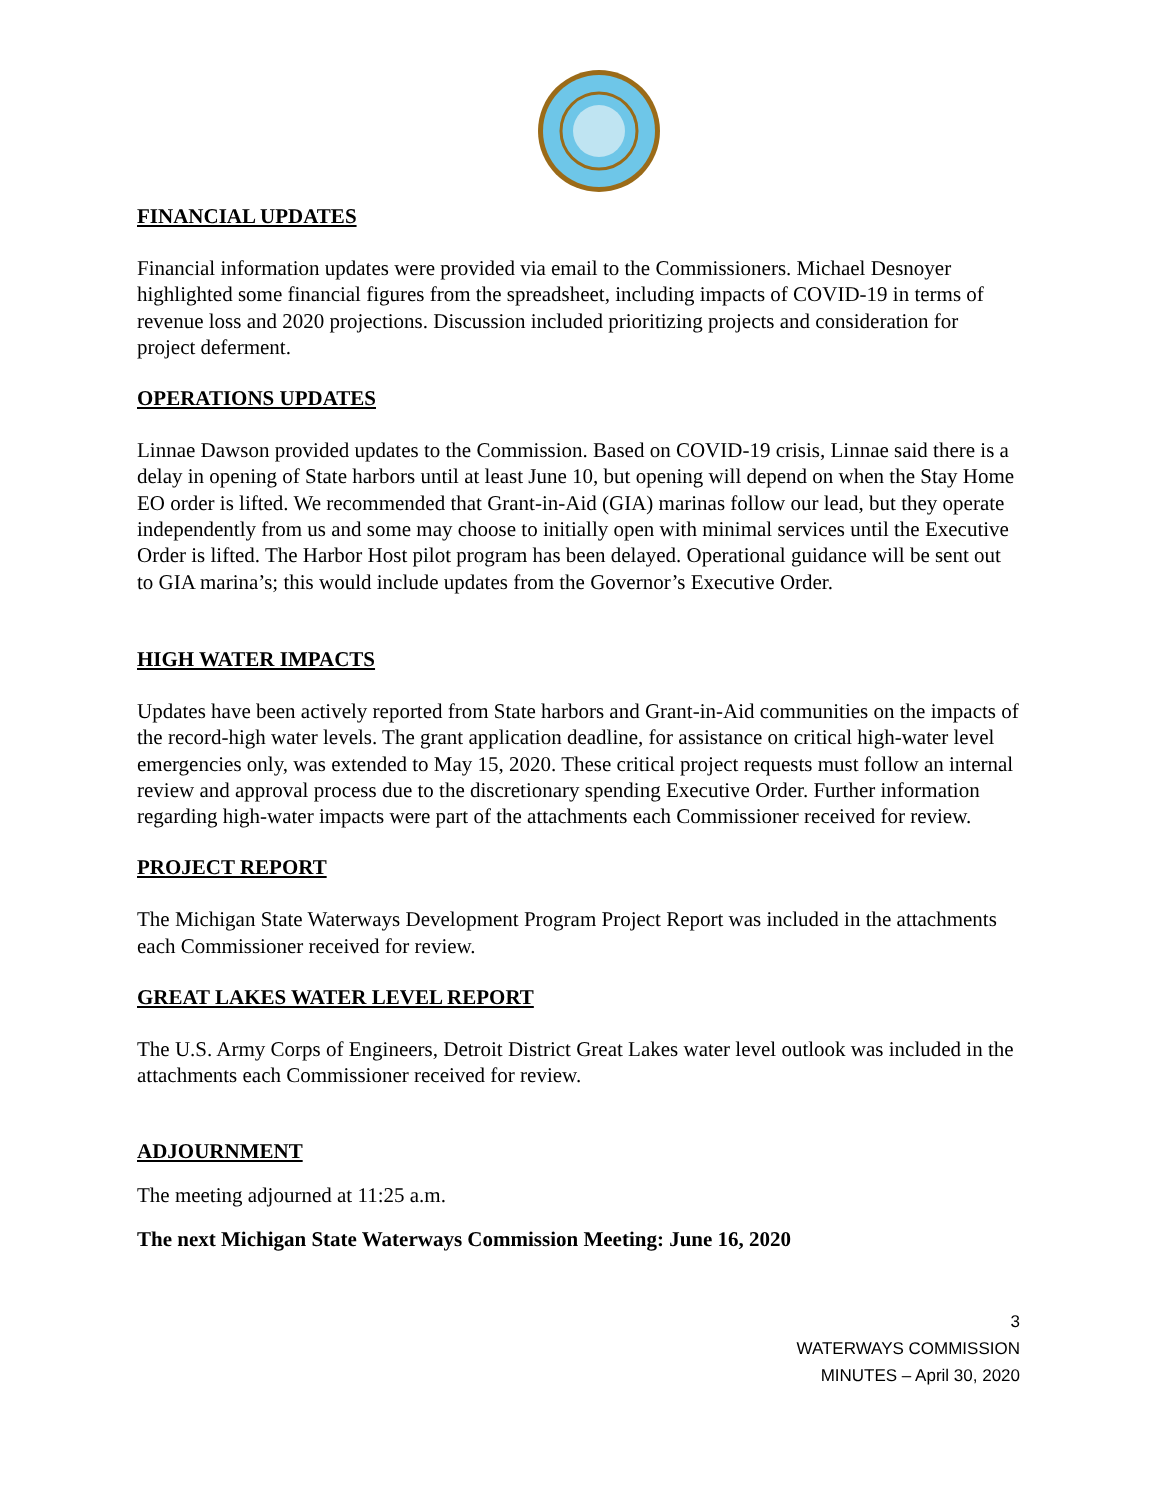FINANCIAL UPDATES
Financial information updates were provided via email to the Commissioners. Michael Desnoyer highlighted some financial figures from the spreadsheet, including impacts of COVID-19 in terms of revenue loss and 2020 projections. Discussion included prioritizing projects and consideration for project deferment.
OPERATIONS UPDATES
Linnae Dawson provided updates to the Commission. Based on COVID-19 crisis, Linnae said there is a delay in opening of State harbors until at least June 10, but opening will depend on when the Stay Home EO order is lifted. We recommended that Grant-in-Aid (GIA) marinas follow our lead, but they operate independently from us and some may choose to initially open with minimal services until the Executive Order is lifted. The Harbor Host pilot program has been delayed. Operational guidance will be sent out to GIA marina’s; this would include updates from the Governor’s Executive Order.
HIGH WATER IMPACTS
Updates have been actively reported from State harbors and Grant-in-Aid communities on the impacts of the record-high water levels. The grant application deadline, for assistance on critical high-water level emergencies only, was extended to May 15, 2020. These critical project requests must follow an internal review and approval process due to the discretionary spending Executive Order. Further information regarding high-water impacts were part of the attachments each Commissioner received for review.
PROJECT REPORT
The Michigan State Waterways Development Program Project Report was included in the attachments each Commissioner received for review.
GREAT LAKES WATER LEVEL REPORT
The U.S. Army Corps of Engineers, Detroit District Great Lakes water level outlook was included in the attachments each Commissioner received for review.
ADJOURNMENT
The meeting adjourned at 11:25 a.m.
The next Michigan State Waterways Commission Meeting: June 16, 2020
3
WATERWAYS COMMISSION
MINUTES – April 30, 2020